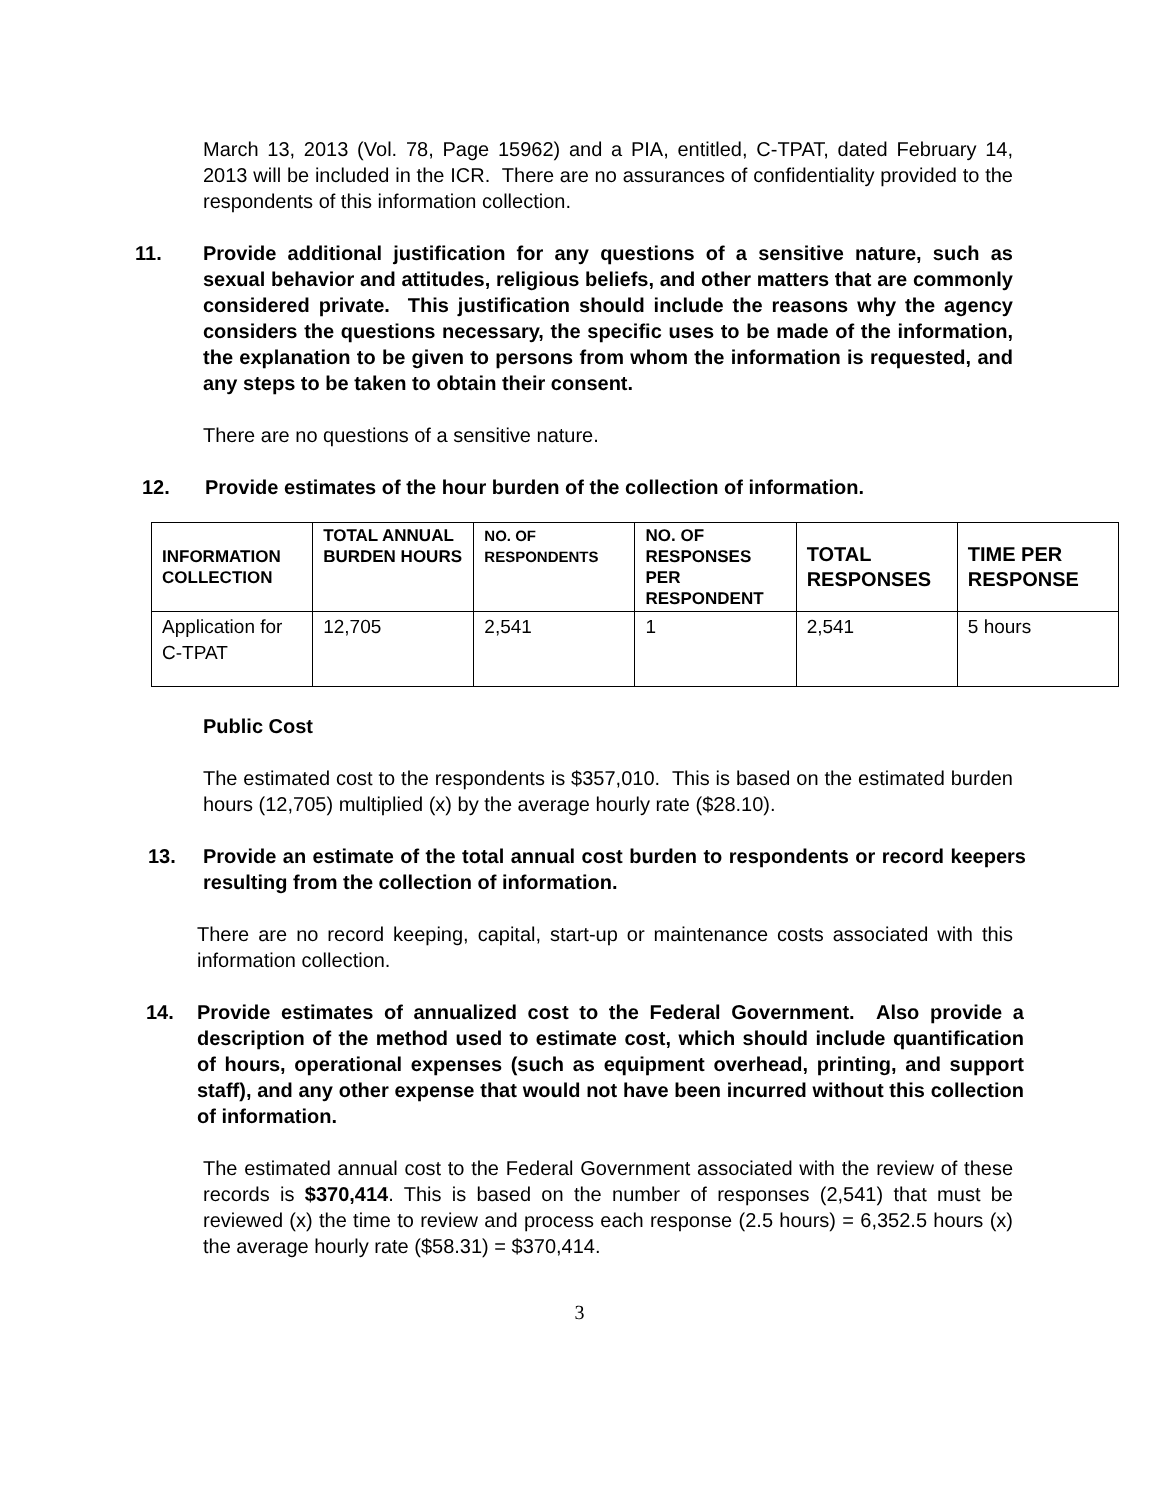March 13, 2013 (Vol. 78, Page 15962) and a PIA, entitled, C-TPAT, dated February 14, 2013 will be included in the ICR. There are no assurances of confidentiality provided to the respondents of this information collection.
11. Provide additional justification for any questions of a sensitive nature, such as sexual behavior and attitudes, religious beliefs, and other matters that are commonly considered private. This justification should include the reasons why the agency considers the questions necessary, the specific uses to be made of the information, the explanation to be given to persons from whom the information is requested, and any steps to be taken to obtain their consent.
There are no questions of a sensitive nature.
12. Provide estimates of the hour burden of the collection of information.
| INFORMATION COLLECTION | TOTAL ANNUAL BURDEN HOURS | NO. OF RESPONDENTS | NO. OF RESPONSES PER RESPONDENT | TOTAL RESPONSES | TIME PER RESPONSE |
| --- | --- | --- | --- | --- | --- |
| Application for C-TPAT | 12,705 | 2,541 | 1 | 2,541 | 5 hours |
Public Cost
The estimated cost to the respondents is $357,010. This is based on the estimated burden hours (12,705) multiplied (x) by the average hourly rate ($28.10).
13. Provide an estimate of the total annual cost burden to respondents or record keepers resulting from the collection of information.
There are no record keeping, capital, start-up or maintenance costs associated with this information collection.
14. Provide estimates of annualized cost to the Federal Government. Also provide a description of the method used to estimate cost, which should include quantification of hours, operational expenses (such as equipment overhead, printing, and support staff), and any other expense that would not have been incurred without this collection of information.
The estimated annual cost to the Federal Government associated with the review of these records is $370,414. This is based on the number of responses (2,541) that must be reviewed (x) the time to review and process each response (2.5 hours) = 6,352.5 hours (x) the average hourly rate ($58.31) = $370,414.
3